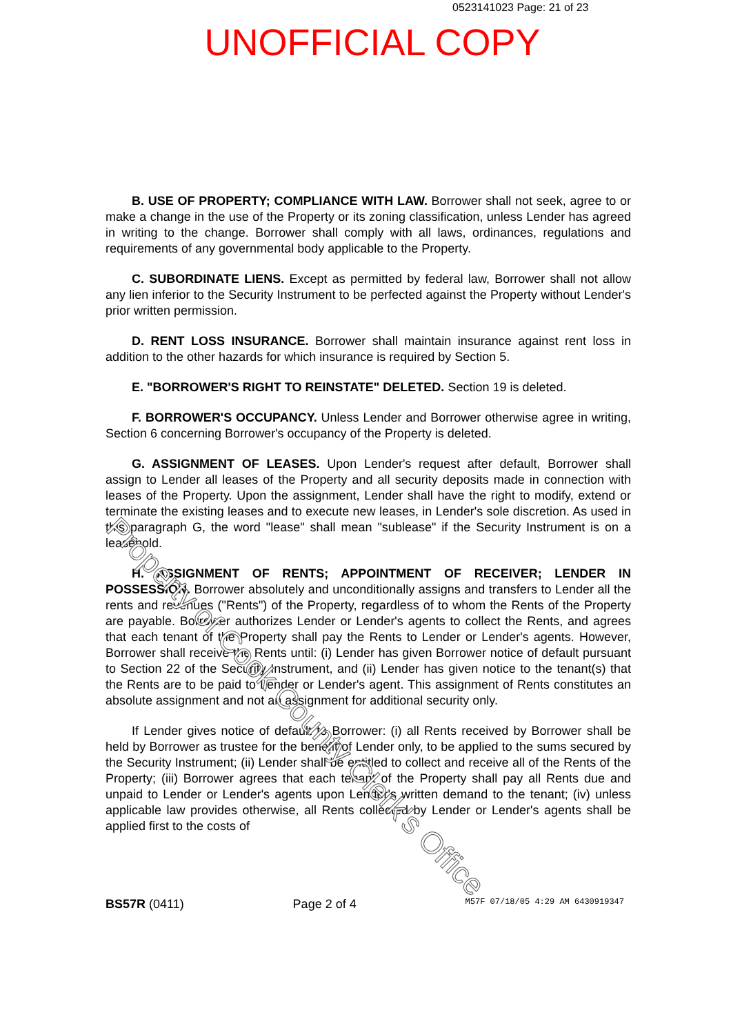0523141023 Page: 21 of 23
UNOFFICIAL COPY
B. USE OF PROPERTY; COMPLIANCE WITH LAW. Borrower shall not seek, agree to or make a change in the use of the Property or its zoning classification, unless Lender has agreed in writing to the change. Borrower shall comply with all laws, ordinances, regulations and requirements of any governmental body applicable to the Property.
C. SUBORDINATE LIENS. Except as permitted by federal law, Borrower shall not allow any lien inferior to the Security Instrument to be perfected against the Property without Lender's prior written permission.
D. RENT LOSS INSURANCE. Borrower shall maintain insurance against rent loss in addition to the other hazards for which insurance is required by Section 5.
E. "BORROWER'S RIGHT TO REINSTATE" DELETED. Section 19 is deleted.
F. BORROWER'S OCCUPANCY. Unless Lender and Borrower otherwise agree in writing, Section 6 concerning Borrower's occupancy of the Property is deleted.
G. ASSIGNMENT OF LEASES. Upon Lender's request after default, Borrower shall assign to Lender all leases of the Property and all security deposits made in connection with leases of the Property. Upon the assignment, Lender shall have the right to modify, extend or terminate the existing leases and to execute new leases, in Lender's sole discretion. As used in this paragraph G, the word "lease" shall mean "sublease" if the Security Instrument is on a leasehold.
H. ASSIGNMENT OF RENTS; APPOINTMENT OF RECEIVER; LENDER IN POSSESSION. Borrower absolutely and unconditionally assigns and transfers to Lender all the rents and revenues ("Rents") of the Property, regardless of to whom the Rents of the Property are payable. Borrower authorizes Lender or Lender's agents to collect the Rents, and agrees that each tenant of the Property shall pay the Rents to Lender or Lender's agents. However, Borrower shall receive the Rents until: (i) Lender has given Borrower notice of default pursuant to Section 22 of the Security Instrument, and (ii) Lender has given notice to the tenant(s) that the Rents are to be paid to Lender or Lender's agent. This assignment of Rents constitutes an absolute assignment and not an assignment for additional security only.
If Lender gives notice of default to Borrower: (i) all Rents received by Borrower shall be held by Borrower as trustee for the benefit of Lender only, to be applied to the sums secured by the Security Instrument; (ii) Lender shall be entitled to collect and receive all of the Rents of the Property; (iii) Borrower agrees that each tenant of the Property shall pay all Rents due and unpaid to Lender or Lender's agents upon Lender's written demand to the tenant; (iv) unless applicable law provides otherwise, all Rents collected by Lender or Lender's agents shall be applied first to the costs of
Property of Cook County Clerk's Office
BS57R (0411) Page 2 of 4 M57F 07/18/05 4:29 AM 6430919347